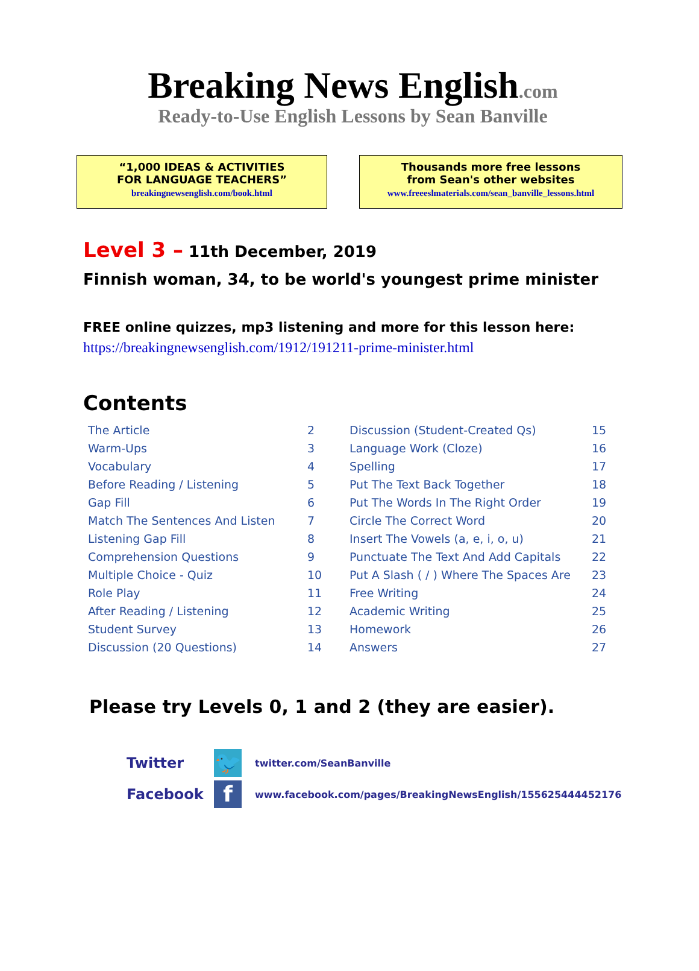Breaking News English.com
Ready-to-Use English Lessons by Sean Banville
“1,000 IDEAS & ACTIVITIES
FOR LANGUAGE TEACHERS”
breakingnewsenglish.com/book.html
Thousands more free lessons
from Sean's other websites
www.freeeslmaterials.com/sean_banville_lessons.html
Level 3 – 11th December, 2019
Finnish woman, 34, to be world's youngest prime minister
FREE online quizzes, mp3 listening and more for this lesson here:
https://breakingnewsenglish.com/1912/191211-prime-minister.html
Contents
| The Article | 2 | Discussion (Student-Created Qs) | 15 |
| Warm-Ups | 3 | Language Work (Cloze) | 16 |
| Vocabulary | 4 | Spelling | 17 |
| Before Reading / Listening | 5 | Put The Text Back Together | 18 |
| Gap Fill | 6 | Put The Words In The Right Order | 19 |
| Match The Sentences And Listen | 7 | Circle The Correct Word | 20 |
| Listening Gap Fill | 8 | Insert The Vowels (a, e, i, o, u) | 21 |
| Comprehension Questions | 9 | Punctuate The Text And Add Capitals | 22 |
| Multiple Choice - Quiz | 10 | Put A Slash ( / ) Where The Spaces Are | 23 |
| Role Play | 11 | Free Writing | 24 |
| After Reading / Listening | 12 | Academic Writing | 25 |
| Student Survey | 13 | Homework | 26 |
| Discussion (20 Questions) | 14 | Answers | 27 |
Please try Levels 0, 1 and 2 (they are easier).
Twitter
🐦
twitter.com/SeanBanville
Facebook
f
www.facebook.com/pages/BreakingNewsEnglish/155625444452176